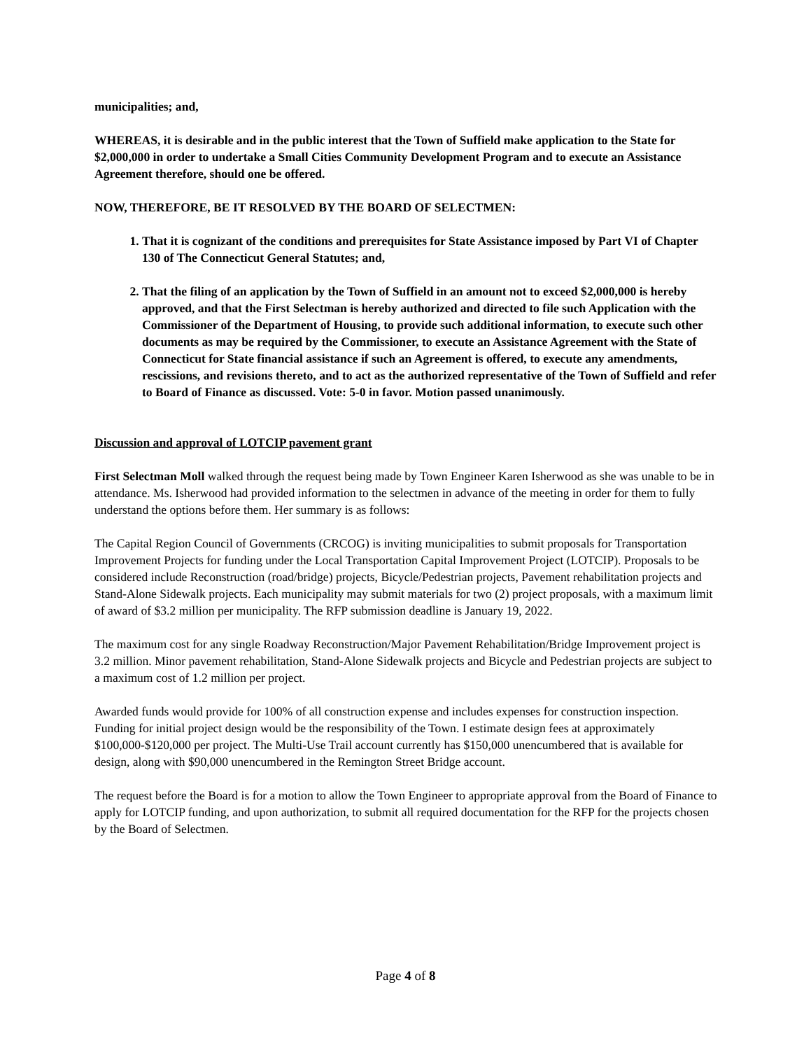municipalities; and,
WHEREAS, it is desirable and in the public interest that the Town of Suffield make application to the State for $2,000,000 in order to undertake a Small Cities Community Development Program and to execute an Assistance Agreement therefore, should one be offered.
NOW, THEREFORE, BE IT RESOLVED BY THE BOARD OF SELECTMEN:
1. That it is cognizant of the conditions and prerequisites for State Assistance imposed by Part VI of Chapter 130 of The Connecticut General Statutes; and,
2. That the filing of an application by the Town of Suffield in an amount not to exceed $2,000,000 is hereby approved, and that the First Selectman is hereby authorized and directed to file such Application with the Commissioner of the Department of Housing, to provide such additional information, to execute such other documents as may be required by the Commissioner, to execute an Assistance Agreement with the State of Connecticut for State financial assistance if such an Agreement is offered, to execute any amendments, rescissions, and revisions thereto, and to act as the authorized representative of the Town of Suffield and refer to Board of Finance as discussed. Vote: 5-0 in favor. Motion passed unanimously.
Discussion and approval of LOTCIP pavement grant
First Selectman Moll walked through the request being made by Town Engineer Karen Isherwood as she was unable to be in attendance. Ms. Isherwood had provided information to the selectmen in advance of the meeting in order for them to fully understand the options before them. Her summary is as follows:
The Capital Region Council of Governments (CRCOG) is inviting municipalities to submit proposals for Transportation Improvement Projects for funding under the Local Transportation Capital Improvement Project (LOTCIP). Proposals to be considered include Reconstruction (road/bridge) projects, Bicycle/Pedestrian projects, Pavement rehabilitation projects and Stand-Alone Sidewalk projects. Each municipality may submit materials for two (2) project proposals, with a maximum limit of award of $3.2 million per municipality. The RFP submission deadline is January 19, 2022.
The maximum cost for any single Roadway Reconstruction/Major Pavement Rehabilitation/Bridge Improvement project is 3.2 million. Minor pavement rehabilitation, Stand-Alone Sidewalk projects and Bicycle and Pedestrian projects are subject to a maximum cost of 1.2 million per project.
Awarded funds would provide for 100% of all construction expense and includes expenses for construction inspection. Funding for initial project design would be the responsibility of the Town. I estimate design fees at approximately $100,000-$120,000 per project. The Multi-Use Trail account currently has $150,000 unencumbered that is available for design, along with $90,000 unencumbered in the Remington Street Bridge account.
The request before the Board is for a motion to allow the Town Engineer to appropriate approval from the Board of Finance to apply for LOTCIP funding, and upon authorization, to submit all required documentation for the RFP for the projects chosen by the Board of Selectmen.
Page 4 of 8